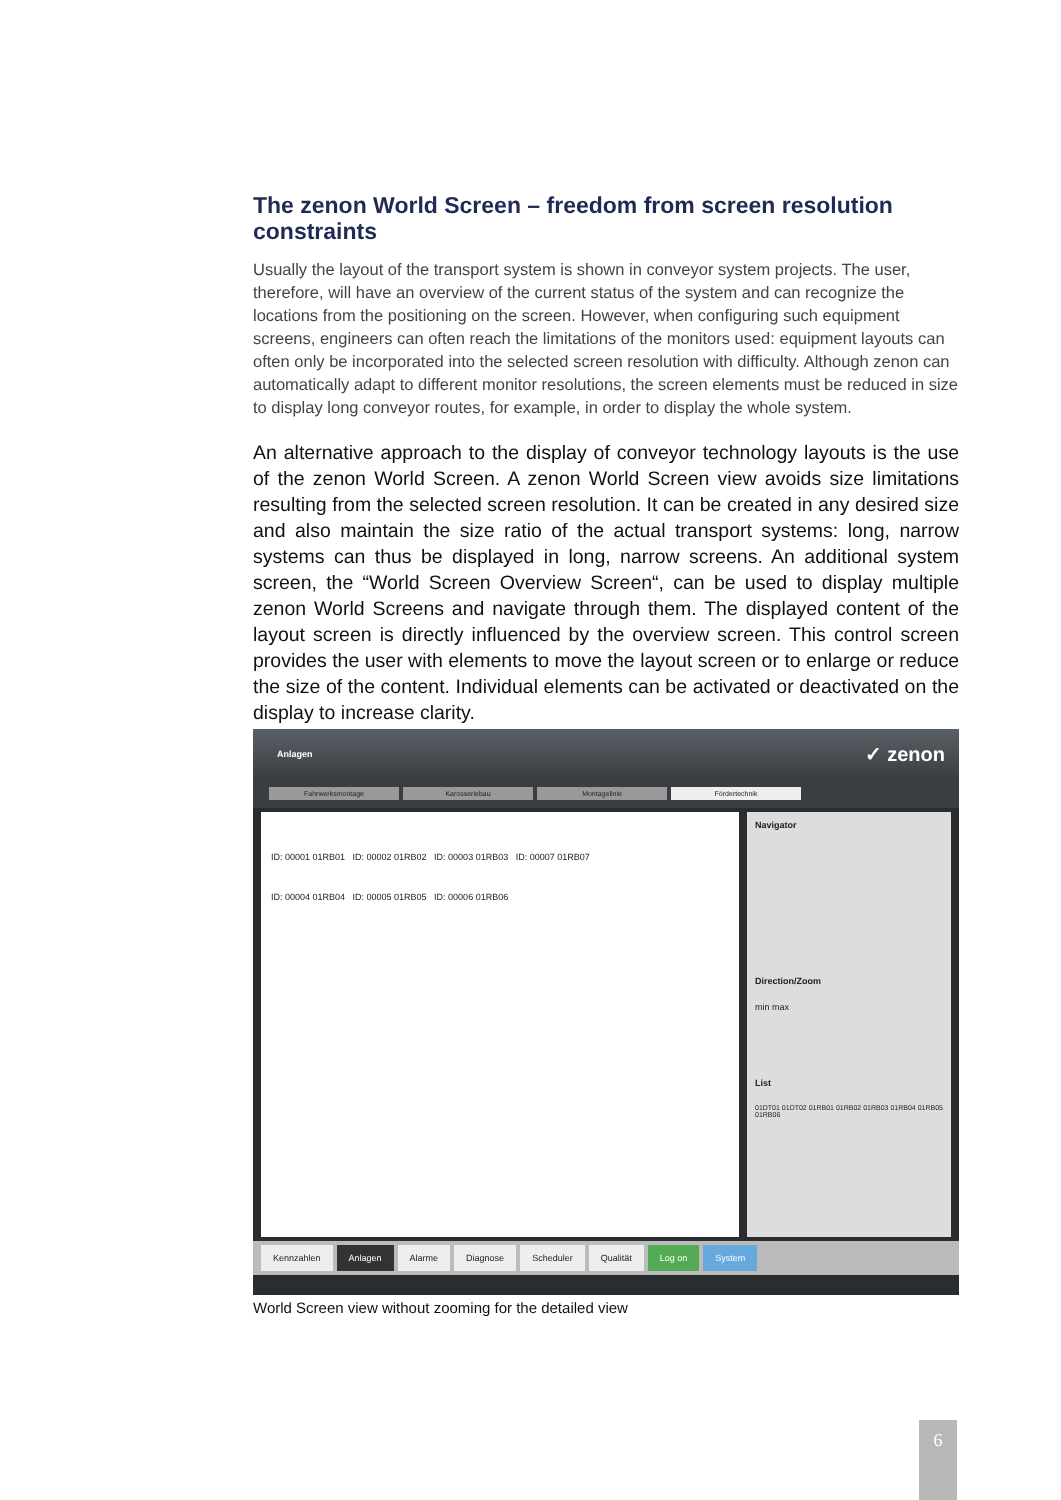The zenon World Screen – freedom from screen resolution constraints
Usually the layout of the transport system is shown in conveyor system projects. The user, therefore, will have an overview of the current status of the system and can recognize the locations from the positioning on the screen. However, when configuring such equipment screens, engineers can often reach the limitations of the monitors used: equipment layouts can often only be incorporated into the selected screen resolution with difficulty. Although zenon can automatically adapt to different monitor resolutions, the screen elements must be reduced in size to display long conveyor routes, for example, in order to display the whole system.
An alternative approach to the display of conveyor technology layouts is the use of the zenon World Screen. A zenon World Screen view avoids size limitations resulting from the selected screen resolution. It can be created in any desired size and also maintain the size ratio of the actual transport systems: long, narrow systems can thus be displayed in long, narrow screens. An additional system screen, the “World Screen Overview Screen“, can be used to display multiple zenon World Screens and navigate through them. The displayed content of the layout screen is directly influenced by the overview screen. This control screen provides the user with elements to move the layout screen or to enlarge or reduce the size of the content. Individual elements can be activated or deactivated on the display to increase clarity.
Anlagen ✓ zenon
Fahrwerksmontage Karosseriebau Montagelinie Fördertechnik
ID: 00001 01RB01 ID: 00002 01RB02 ID: 00003 01RB03 ID: 00007 01RB07
ID: 00004 01RB04 ID: 00005 01RB05 ID: 00006 01RB06
Navigator
Direction/Zoom
min max
List
01DT01 01DT02 01RB01 01RB02 01RB03 01RB04 01RB05 01RB06
Kennzahlen Anlagen Alarme Diagnose Scheduler Qualität Log on System
World Screen view without zooming for the detailed view
6